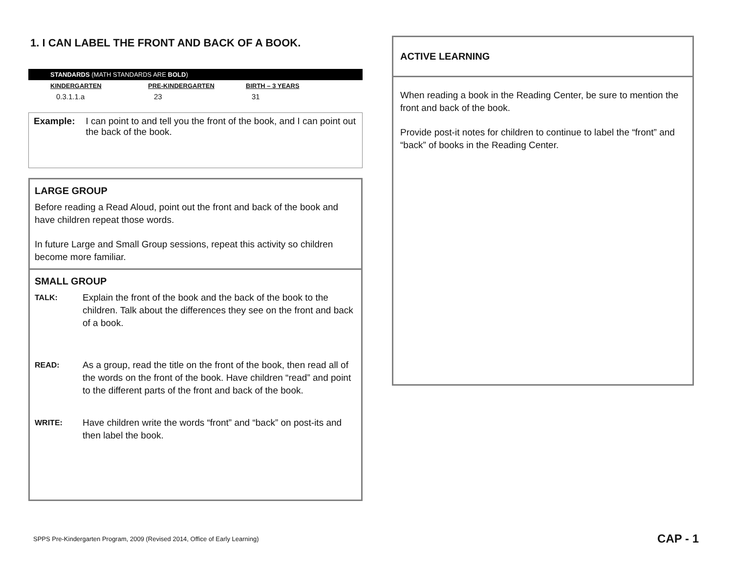1. I CAN LABEL THE FRONT AND BACK OF A BOOK.
STANDARDS (MATH STANDARDS ARE BOLD)
| KINDERGARTEN | PRE-KINDERGARTEN | BIRTH – 3 YEARS |
| --- | --- | --- |
| 0.3.1.1.a | 23 | 31 |
Example: I can point to and tell you the front of the book, and I can point out the back of the book.
LARGE GROUP
Before reading a Read Aloud, point out the front and back of the book and have children repeat those words.
In future Large and Small Group sessions, repeat this activity so children become more familiar.
SMALL GROUP
TALK: Explain the front of the book and the back of the book to the children. Talk about the differences they see on the front and back of a book.
READ: As a group, read the title on the front of the book, then read all of the words on the front of the book. Have children “read” and point to the different parts of the front and back of the book.
WRITE: Have children write the words “front” and “back” on post-its and then label the book.
ACTIVE LEARNING
When reading a book in the Reading Center, be sure to mention the front and back of the book.
Provide post-it notes for children to continue to label the “front” and “back” of books in the Reading Center.
SPPS Pre-Kindergarten Program, 2009 (Revised 2014, Office of Early Learning)
CAP - 1